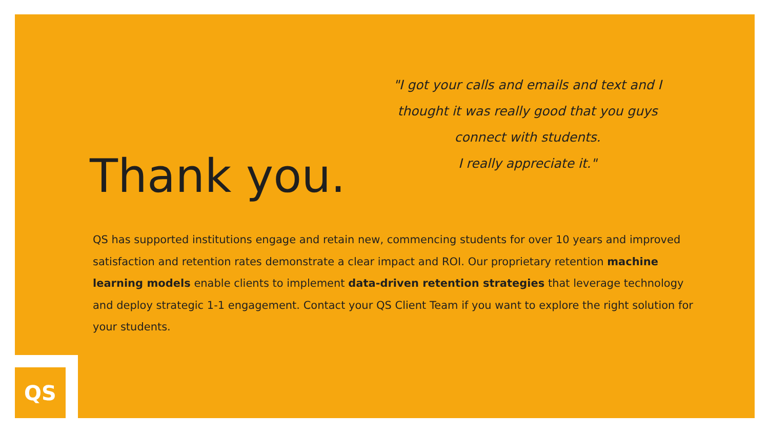Thank you.
"I got your calls and emails and text and I
thought it was really good that you guys
connect with students.
I really appreciate it."
QS has supported institutions engage and retain new, commencing students for over 10 years and improved satisfaction and retention rates demonstrate a clear impact and ROI. Our proprietary retention machine learning models enable clients to implement data-driven retention strategies that leverage technology and deploy strategic 1-1 engagement. Contact your QS Client Team if you want to explore the right solution for your students.
QS